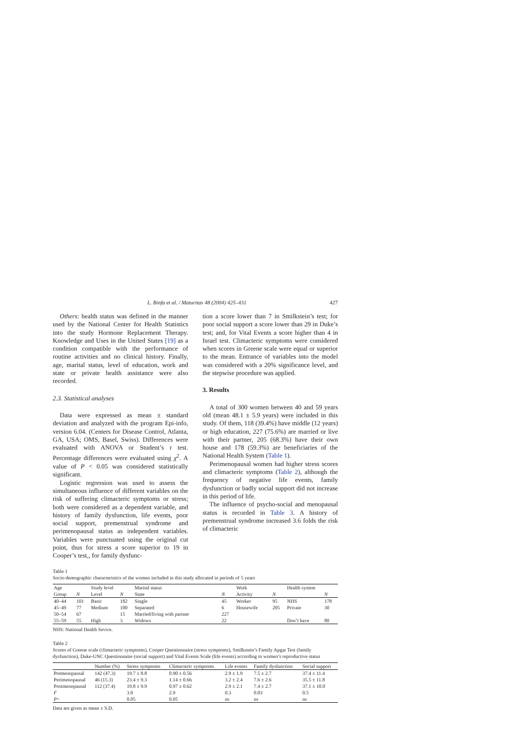L. Binfa et al. / Maturitas 48 (2004) 425–431 427
Others: health status was defined in the manner used by the National Center for Health Statistics into the study Hormone Replacement Therapy. Knowledge and Uses in the United States [19] as a condition compatible with the performance of routine activities and no clinical history. Finally, age, marital status, level of education, work and state or private health assistance were also recorded.
2.3. Statistical analyses
Data were expressed as mean ± standard deviation and analyzed with the program Epi-info, version 6.04. (Centers for Disease Control, Atlanta, GA, USA; OMS, Basel, Swiss). Differences were evaluated with ANOVA or Student’s t test. Percentage differences were evaluated using χ<sup>2</sup>. A value of P < 0.05 was considered statistically significant.
Logistic regression was used to assess the simultaneous influence of different variables on the risk of suffering climacteric symptoms or stress; both were considered as a dependent variable, and history of family dysfunction, life events, poor social support, premenstrual syndrome and perimenopausal status as independent variables. Variables were punctuated using the original cut point, thus for stress a score superior to 19 in Cooper’s test,, for family dysfunc-
tion a score lower than 7 in Smilkstein’s test; for poor social support a score lower than 29 in Duke’s test; and, for Vital Events a score higher than 4 in Israel test. Climacteric symptoms were considered when scores in Greene scale were equal or superior to the mean. Entrance of variables into the model was considered with a 20% significance level, and the stepwise procedure was applied.
3. Results
A total of 300 women between 40 and 59 years old (mean 48.1 ± 5.9 years) were included in this study. Of them, 118 (39.4%) have middle (12 years) or high education, 227 (75.6%) are married or live with their partner, 205 (68.3%) have their own house and 178 (59.3%) are beneficiaries of the National Health System (Table 1).
Perimenopausal women had higher stress scores and climacteric symptoms (Table 2), although the frequency of negative life events, family dysfunction or badly social support did not increase in this period of life.
The influence of psycho-social and menopausal status is recorded in Table 3. A history of premenstrual syndrome increased 3.6 folds the risk of climacteric
Table 1
Socio-demographic characteristics of the women included in this study allocated in periods of 5 years
| Age | | Study level | | Marital status | | Work | | Health system | |
| --- | --- | --- | --- | --- | --- | --- | --- | --- | --- |
| Group | N | Level | N | State | N | Activity | N | | N |
| 40–44 | 101 | Basic | 182 | Single | 45 | Worker | 95 | NHS | 178 |
| 45–49 | 77 | Medium | 100 | Separated | 6 | Housewife | 205 | Private | 30 |
| 50–54 | 67 | | 15 | Married/living with partner | 227 | | | | |
| 55–59 | 55 | High | 3 | Widows | 22 | | | Don’t have | 80 |
NHS: National Health Sevice.
Table 2
Scores of Greene scale (climacteric symptoms), Cooper Questionnaire (stress symptoms), Smilkstein’s Family Apgar Test (family dysfunction), Duke-UNC Questionnaire (social support) and Vital Events Scale (life events) according to women’s reproductive status
| | Number (%) | Stress symptoms | Climacteric symptoms | Life events | Family dysfunction | Social support |
| --- | --- | --- | --- | --- | --- | --- |
| Premenopausal | 142 (47.3) | 19.7 ± 8.8 | 0.90 ± 0.56 | 2.9 ± 1.9 | 7.5 ± 2.7 | 37.4 ± 11.4 |
| Perimenopausal | 46 (15.3) | 23.4 ± 9.3 | 1.14 ± 0.66 | 3.2 ± 2.4 | 7.6 ± 2.6 | 35.5 ± 11.8 |
| Postmenopausal | 112 (37.4) | 19.8 ± 9.9 | 0.97 ± 0.62 | 2.9 ± 2.1 | 7.4 ± 2.7 | 37.1 ± 10.0 |
| F | | 3.0 | 2.9 | 0.3 | 0.03 | 0.5 |
| P < | | 0.05 | 0.05 | ns | ns | ns |
Data are given as mean ± S.D.